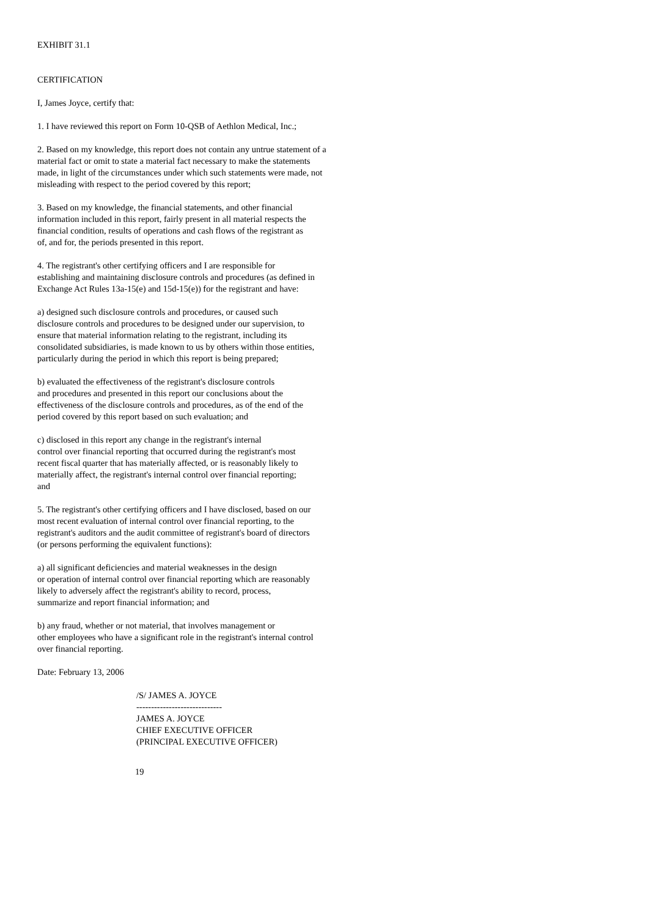EXHIBIT 31.1
CERTIFICATION
I, James Joyce, certify that:
1. I have reviewed this report on Form 10-QSB of Aethlon Medical, Inc.;
2. Based on my knowledge, this report does not contain any untrue statement of a material fact or omit to state a material fact necessary to make the statements made, in light of the circumstances under which such statements were made, not misleading with respect to the period covered by this report;
3. Based on my knowledge, the financial statements, and other financial information included in this report, fairly present in all material respects the financial condition, results of operations and cash flows of the registrant as of, and for, the periods presented in this report.
4. The registrant's other certifying officers and I are responsible for establishing and maintaining disclosure controls and procedures (as defined in Exchange Act Rules 13a-15(e) and 15d-15(e)) for the registrant and have:
a) designed such disclosure controls and procedures, or caused such disclosure controls and procedures to be designed under our supervision, to ensure that material information relating to the registrant, including its consolidated subsidiaries, is made known to us by others within those entities, particularly during the period in which this report is being prepared;
b) evaluated the effectiveness of the registrant's disclosure controls and procedures and presented in this report our conclusions about the effectiveness of the disclosure controls and procedures, as of the end of the period covered by this report based on such evaluation; and
c) disclosed in this report any change in the registrant's internal control over financial reporting that occurred during the registrant's most recent fiscal quarter that has materially affected, or is reasonably likely to materially affect, the registrant's internal control over financial reporting; and
5. The registrant's other certifying officers and I have disclosed, based on our most recent evaluation of internal control over financial reporting, to the registrant's auditors and the audit committee of registrant's board of directors (or persons performing the equivalent functions):
a) all significant deficiencies and material weaknesses in the design or operation of internal control over financial reporting which are reasonably likely to adversely affect the registrant's ability to record, process, summarize and report financial information; and
b) any fraud, whether or not material, that involves management or other employees who have a significant role in the registrant's internal control over financial reporting.
Date: February 13, 2006
/S/ JAMES A. JOYCE ----------------------------- JAMES A. JOYCE CHIEF EXECUTIVE OFFICER (PRINCIPAL EXECUTIVE OFFICER)
19